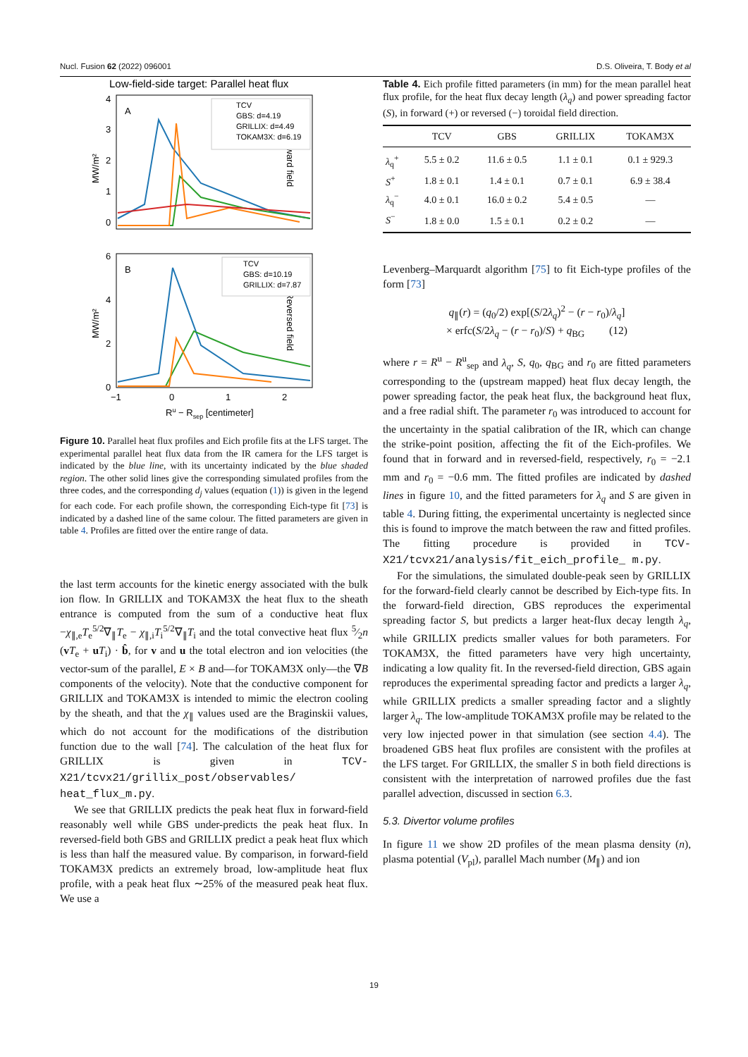Nucl. Fusion 62 (2022) 096001 D.S. Oliveira, T. Body et al
Low-field-side target: Parallel heat flux
A
Forward field
MW/m²
4
3
2
1
0
TCV
GBS: d=4.19
GRILLIX: d=4.49
TOKAM3X: d=6.19
B
Reversed field
MW/m²
6
4
2
0
TCV
GBS: d=10.19
GRILLIX: d=7.87
−1
0
1
2
Ru − Rsep [centimeter]
Figure 10. Parallel heat flux profiles and Eich profile fits at the LFS target. The experimental parallel heat flux data from the IR camera for the LFS target is indicated by the blue line, with its uncertainty indicated by the blue shaded region. The other solid lines give the corresponding simulated profiles from the three codes, and the corresponding d<sub>j</sub> values (equation (1)) is given in the legend for each code. For each profile shown, the corresponding Eich-type fit [73] is indicated by a dashed line of the same colour. The fitted parameters are given in table 4. Profiles are fitted over the entire range of data.
the last term accounts for the kinetic energy associated with the bulk ion flow. In GRILLIX and TOKAM3X the heat flux to the sheath entrance is computed from the sum of a conductive heat flux −χ<sub>∥,e</sub>T<sub>e</sub><sup>5/2</sup>∇<sub>∥</sub>T<sub>e</sub> − χ<sub>∥,i</sub>T<sub>i</sub><sup>5/2</sup>∇<sub>∥</sub>T<sub>i</sub> and the total convective heat flux 5⁄2n (vT<sub>e</sub> + uT<sub>i</sub>) · b̂, for v and u the total electron and ion velocities (the vector-sum of the parallel, E × B and—for TOKAM3X only—the ∇B components of the velocity). Note that the conductive component for GRILLIX and TOKAM3X is intended to mimic the electron cooling by the sheath, and that the χ<sub>∥</sub> values used are the Braginskii values, which do not account for the modifications of the distribution function due to the wall [74]. The calculation of the heat flux for GRILLIX is given in TCV-X21/tcvx21/grillix_post/observables/ heat_flux_m.py.
We see that GRILLIX predicts the peak heat flux in forward-field reasonably well while GBS under-predicts the peak heat flux. In reversed-field both GBS and GRILLIX predict a peak heat flux which is less than half the measured value. By comparison, in forward-field TOKAM3X predicts an extremely broad, low-amplitude heat flux profile, with a peak heat flux ∼25% of the measured peak heat flux. We use a
Table 4. Eich profile fitted parameters (in mm) for the mean parallel heat flux profile, for the heat flux decay length (λ<sub>q</sub>) and power spreading factor (S), in forward (+) or reversed (−) toroidal field direction.
| | TCV | GBS | GRILLIX | TOKAM3X |
| --- | --- | --- | --- | --- |
| λ<sub>q</sub><sup>+</sup> | 5.5 ± 0.2 | 11.6 ± 0.5 | 1.1 ± 0.1 | 0.1 ± 929.3 |
| S<sup>+</sup> | 1.8 ± 0.1 | 1.4 ± 0.1 | 0.7 ± 0.1 | 6.9 ± 38.4 |
| λ<sub>q</sub><sup>−</sup> | 4.0 ± 0.1 | 16.0 ± 0.2 | 5.4 ± 0.5 | — |
| S<sup>−</sup> | 1.8 ± 0.0 | 1.5 ± 0.1 | 0.2 ± 0.2 | — |
Levenberg–Marquardt algorithm [75] to fit Eich-type profiles of the form [73]
q<sub>∥</sub>(r) = (q<sub>0</sub>/2) exp[(S/2λ<sub>q</sub>)<sup>2</sup> − (r − r<sub>0</sub>)/λ<sub>q</sub>]
× erfc(S/2λ<sub>q</sub> − (r − r<sub>0</sub>)/S) + q<sub>BG</sub> (12)
where r = R<sup>u</sup> − R<sup>u</sup><sub>sep</sub> and λ<sub>q</sub>, S, q<sub>0</sub>, q<sub>BG</sub> and r<sub>0</sub> are fitted parameters corresponding to the (upstream mapped) heat flux decay length, the power spreading factor, the peak heat flux, the background heat flux, and a free radial shift. The parameter r<sub>0</sub> was introduced to account for the uncertainty in the spatial calibration of the IR, which can change the strike-point position, affecting the fit of the Eich-profiles. We found that in forward and in reversed-field, respectively, r<sub>0</sub> = −2.1 mm and r<sub>0</sub> = −0.6 mm. The fitted profiles are indicated by dashed lines in figure 10, and the fitted parameters for λ<sub>q</sub> and S are given in table 4. During fitting, the experimental uncertainty is neglected since this is found to improve the match between the raw and fitted profiles. The fitting procedure is provided in TCV-X21/tcvx21/analysis/fit_eich_profile_ m.py.
For the simulations, the simulated double-peak seen by GRILLIX for the forward-field clearly cannot be described by Eich-type fits. In the forward-field direction, GBS reproduces the experimental spreading factor S, but predicts a larger heat-flux decay length λ<sub>q</sub>, while GRILLIX predicts smaller values for both parameters. For TOKAM3X, the fitted parameters have very high uncertainty, indicating a low quality fit. In the reversed-field direction, GBS again reproduces the experimental spreading factor and predicts a larger λ<sub>q</sub>, while GRILLIX predicts a smaller spreading factor and a slightly larger λ<sub>q</sub>. The low-amplitude TOKAM3X profile may be related to the very low injected power in that simulation (see section 4.4). The broadened GBS heat flux profiles are consistent with the profiles at the LFS target. For GRILLIX, the smaller S in both field directions is consistent with the interpretation of narrowed profiles due the fast parallel advection, discussed in section 6.3.
5.3. Divertor volume profiles
In figure 11 we show 2D profiles of the mean plasma density (n), plasma potential (V<sub>pl</sub>), parallel Mach number (M<sub>∥</sub>) and ion
19